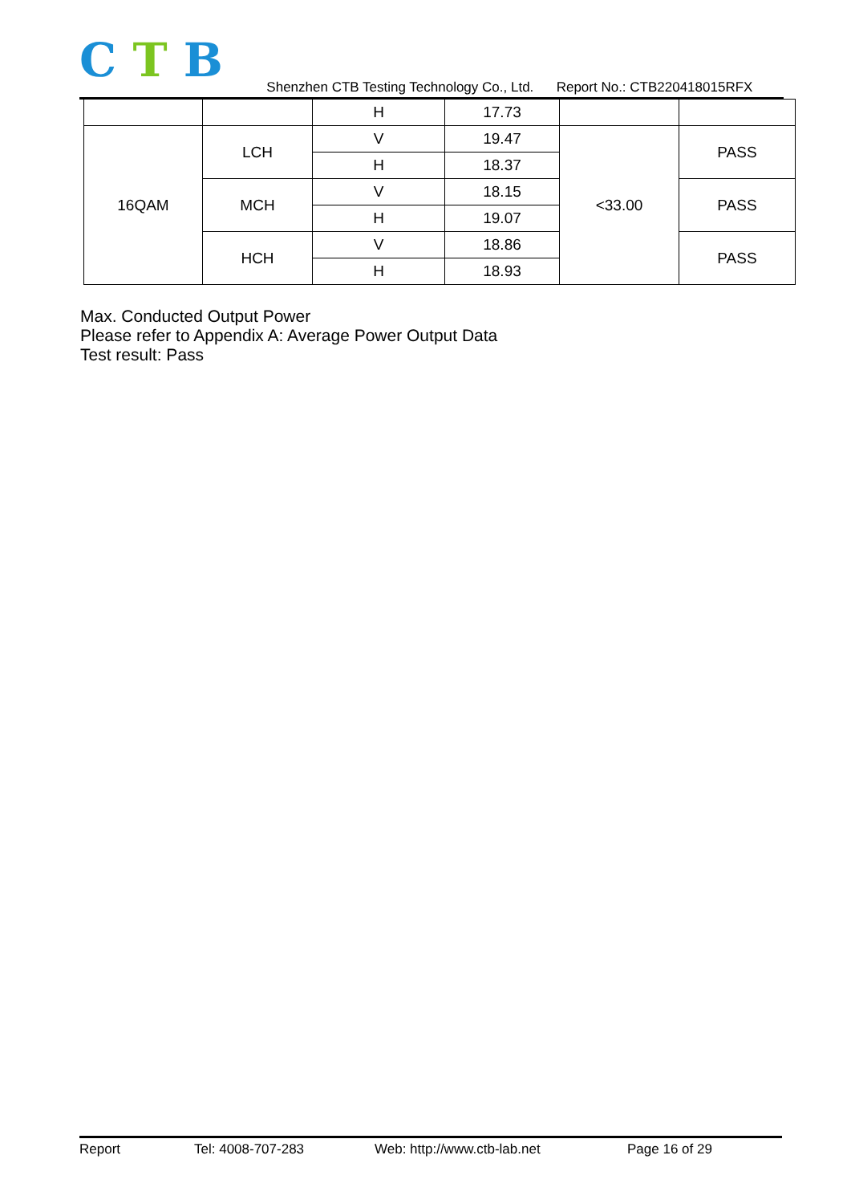C T B
Shenzhen CTB Testing Technology Co., Ltd. Report No.: CTB220418015RFX
| | | H | 17.73 | | |
| 16QAM | LCH | V | 19.47 | <33.00 | PASS |
| | | H | 18.37 | | |
| | MCH | V | 18.15 | | PASS |
| | | H | 19.07 | | |
| | HCH | V | 18.86 | | PASS |
| | | H | 18.93 | | |
Max. Conducted Output Power
Please refer to Appendix A: Average Power Output Data
Test result: Pass
Report Tel: 4008-707-283 Web: http://www.ctb-lab.net Page 16 of 29